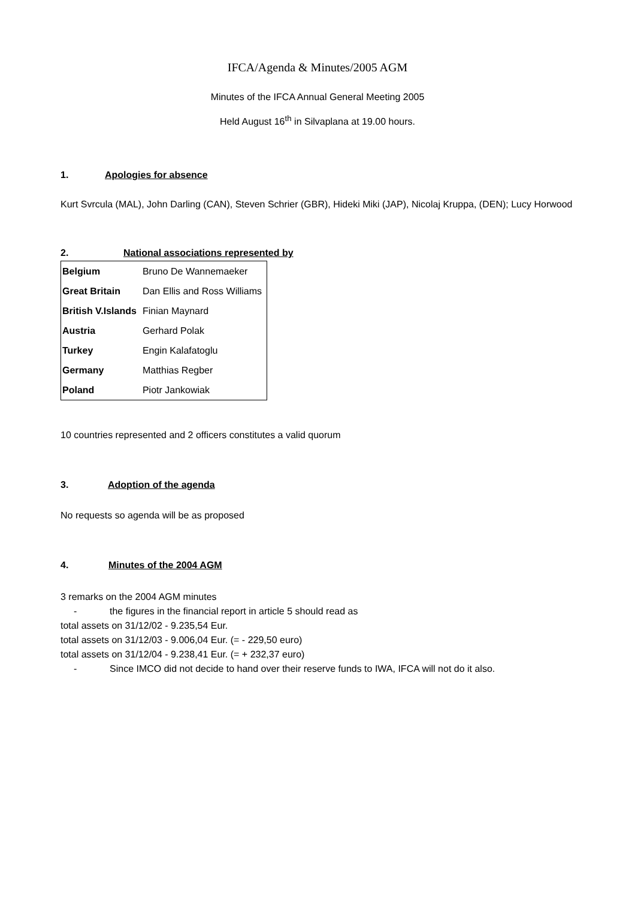IFCA/Agenda & Minutes/2005 AGM
Minutes of the IFCA Annual General Meeting 2005
Held August 16<sup>th</sup> in Silvaplana at 19.00 hours.
1. Apologies for absence
Kurt Svrcula (MAL), John Darling (CAN), Steven Schrier (GBR), Hideki Miki (JAP), Nicolaj Kruppa, (DEN); Lucy Horwood
2. National associations represented by
| Belgium | Bruno De Wannemaeker |
| Great Britain | Dan Ellis and Ross Williams |
| British V.Islands | Finian Maynard |
| Austria | Gerhard Polak |
| Turkey | Engin Kalafatoglu |
| Germany | Matthias Regber |
| Poland | Piotr Jankowiak |
10 countries represented and 2 officers constitutes a valid quorum
3. Adoption of the agenda
No requests so agenda will be as proposed
4. Minutes of the 2004 AGM
3 remarks on the 2004 AGM minutes
- the figures in the financial report in article 5 should read as
total assets on 31/12/02 - 9.235,54 Eur.
total assets on 31/12/03 - 9.006,04 Eur. (= - 229,50 euro)
total assets on 31/12/04 - 9.238,41 Eur. (= + 232,37 euro)
- Since IMCO did not decide to hand over their reserve funds to IWA, IFCA will not do it also.